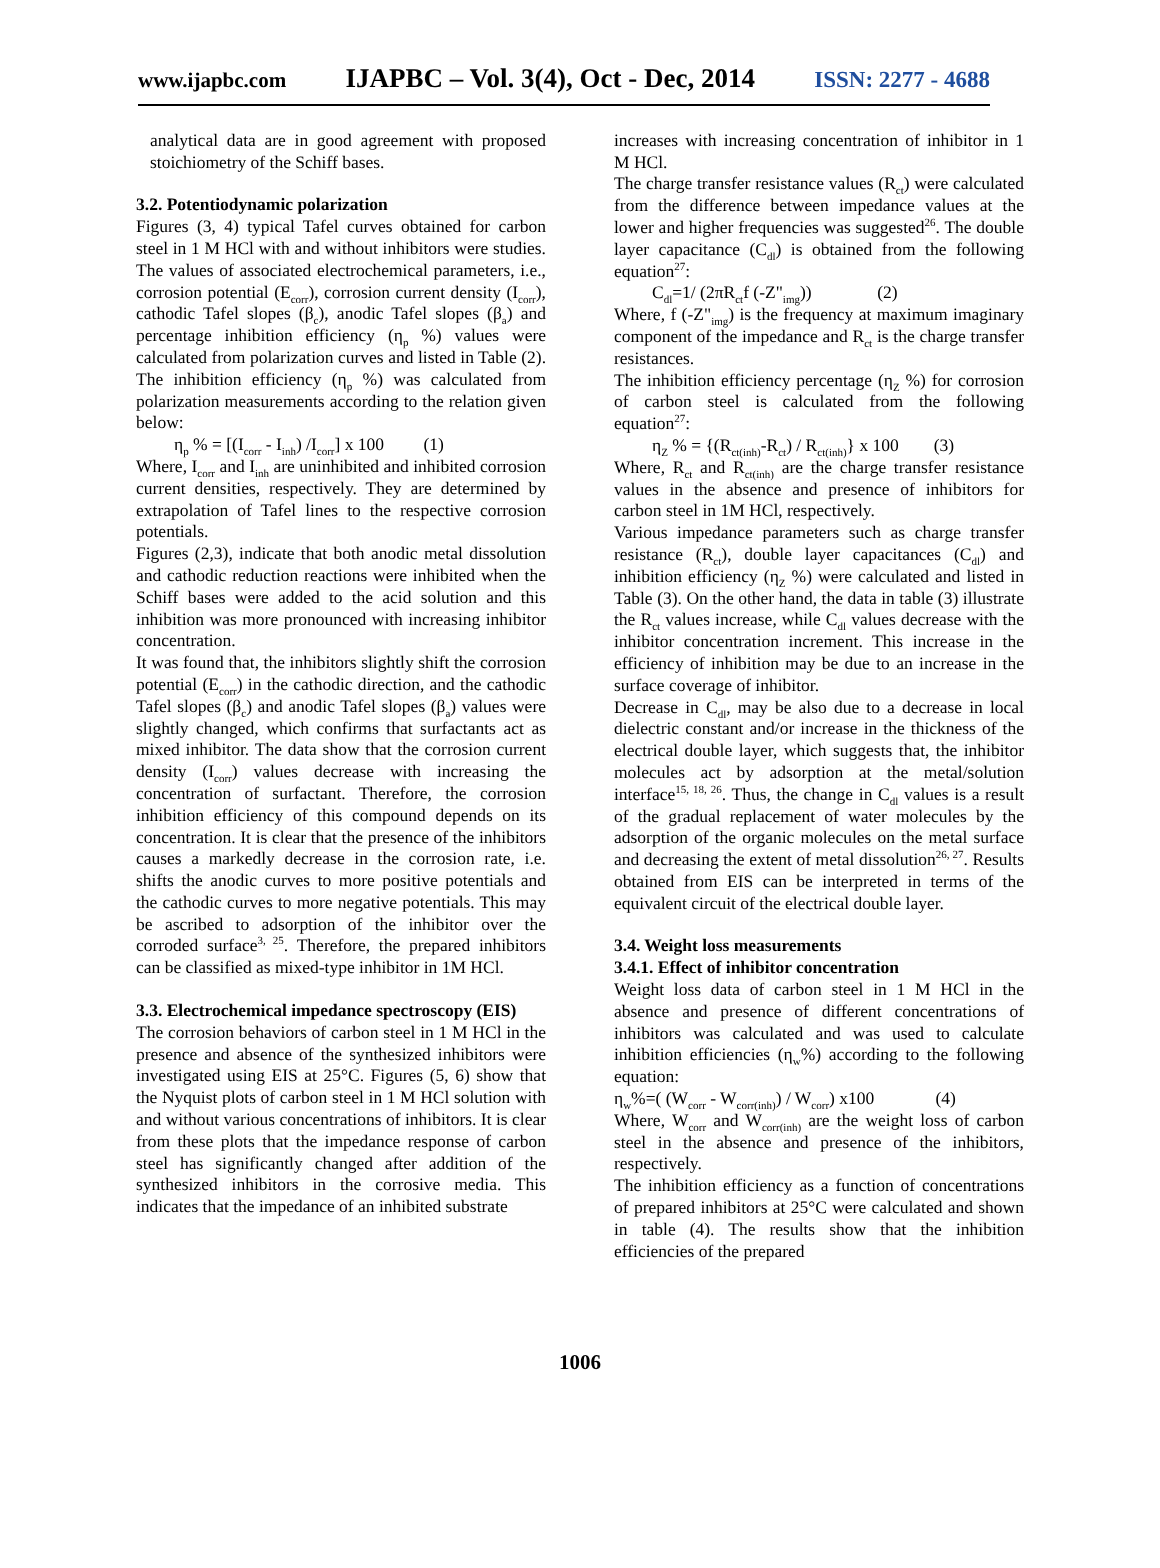www.ijapbc.com IJAPBC – Vol. 3(4), Oct - Dec, 2014 ISSN: 2277 - 4688
analytical data are in good agreement with proposed stoichiometry of the Schiff bases.
3.2. Potentiodynamic polarization
Figures (3, 4) typical Tafel curves obtained for carbon steel in 1 M HCl with and without inhibitors were studies. The values of associated electrochemical parameters, i.e., corrosion potential (E<sub>corr</sub>), corrosion current density (I<sub>corr</sub>), cathodic Tafel slopes (β<sub>c</sub>), anodic Tafel slopes (β<sub>a</sub>) and percentage inhibition efficiency (η<sub>p</sub> %) values were calculated from polarization curves and listed in Table (2). The inhibition efficiency (η<sub>p</sub> %) was calculated from polarization measurements according to the relation given below:
η<sub>p</sub> % = [(I<sub>corr</sub> - I<sub>inh</sub>) /I<sub>corr</sub>] x 100 (1)
Where, I<sub>corr</sub> and I<sub>inh</sub> are uninhibited and inhibited corrosion current densities, respectively. They are determined by extrapolation of Tafel lines to the respective corrosion potentials.
Figures (2,3), indicate that both anodic metal dissolution and cathodic reduction reactions were inhibited when the Schiff bases were added to the acid solution and this inhibition was more pronounced with increasing inhibitor concentration.
It was found that, the inhibitors slightly shift the corrosion potential (E<sub>corr</sub>) in the cathodic direction, and the cathodic Tafel slopes (β<sub>c</sub>) and anodic Tafel slopes (β<sub>a</sub>) values were slightly changed, which confirms that surfactants act as mixed inhibitor. The data show that the corrosion current density (I<sub>corr</sub>) values decrease with increasing the concentration of surfactant. Therefore, the corrosion inhibition efficiency of this compound depends on its concentration. It is clear that the presence of the inhibitors causes a markedly decrease in the corrosion rate, i.e. shifts the anodic curves to more positive potentials and the cathodic curves to more negative potentials. This may be ascribed to adsorption of the inhibitor over the corroded surface<sup>3, 25</sup>. Therefore, the prepared inhibitors can be classified as mixed-type inhibitor in 1M HCl.
3.3. Electrochemical impedance spectroscopy (EIS)
The corrosion behaviors of carbon steel in 1 M HCl in the presence and absence of the synthesized inhibitors were investigated using EIS at 25°C. Figures (5, 6) show that the Nyquist plots of carbon steel in 1 M HCl solution with and without various concentrations of inhibitors. It is clear from these plots that the impedance response of carbon steel has significantly changed after addition of the synthesized inhibitors in the corrosive media. This indicates that the impedance of an inhibited substrate
increases with increasing concentration of inhibitor in 1 M HCl.
The charge transfer resistance values (R<sub>ct</sub>) were calculated from the difference between impedance values at the lower and higher frequencies was suggested<sup>26</sup>. The double layer capacitance (C<sub>dl</sub>) is obtained from the following equation<sup>27</sup>:
C<sub>dl</sub>=1/ (2πR<sub>ct</sub>f (-Z"<sub>img</sub>)) (2)
Where, f (-Z"<sub>img</sub>) is the frequency at maximum imaginary component of the impedance and R<sub>ct</sub> is the charge transfer resistances.
The inhibition efficiency percentage (η<sub>Z</sub> %) for corrosion of carbon steel is calculated from the following equation<sup>27</sup>:
η<sub>Z</sub> % = {(R<sub>ct(inh)</sub>-R<sub>ct</sub>) / R<sub>ct(inh)</sub>} x 100 (3)
Where, R<sub>ct</sub> and R<sub>ct(inh)</sub> are the charge transfer resistance values in the absence and presence of inhibitors for carbon steel in 1M HCl, respectively.
Various impedance parameters such as charge transfer resistance (R<sub>ct</sub>), double layer capacitances (C<sub>dl</sub>) and inhibition efficiency (η<sub>Z</sub> %) were calculated and listed in Table (3). On the other hand, the data in table (3) illustrate the R<sub>ct</sub> values increase, while C<sub>dl</sub> values decrease with the inhibitor concentration increment. This increase in the efficiency of inhibition may be due to an increase in the surface coverage of inhibitor.
Decrease in C<sub>dl</sub>, may be also due to a decrease in local dielectric constant and/or increase in the thickness of the electrical double layer, which suggests that, the inhibitor molecules act by adsorption at the metal/solution interface<sup>15, 18, 26</sup>. Thus, the change in C<sub>dl</sub> values is a result of the gradual replacement of water molecules by the adsorption of the organic molecules on the metal surface and decreasing the extent of metal dissolution<sup>26, 27</sup>. Results obtained from EIS can be interpreted in terms of the equivalent circuit of the electrical double layer.
3.4. Weight loss measurements
3.4.1. Effect of inhibitor concentration
Weight loss data of carbon steel in 1 M HCl in the absence and presence of different concentrations of inhibitors was calculated and was used to calculate inhibition efficiencies (η<sub>w</sub>%) according to the following equation:
η<sub>w</sub>%=( (W<sub>corr</sub> - W<sub>corr(inh)</sub>) / W<sub>corr</sub>) x100 (4)
Where, W<sub>corr</sub> and W<sub>corr(inh)</sub> are the weight loss of carbon steel in the absence and presence of the inhibitors, respectively.
The inhibition efficiency as a function of concentrations of prepared inhibitors at 25°C were calculated and shown in table (4). The results show that the inhibition efficiencies of the prepared
1006